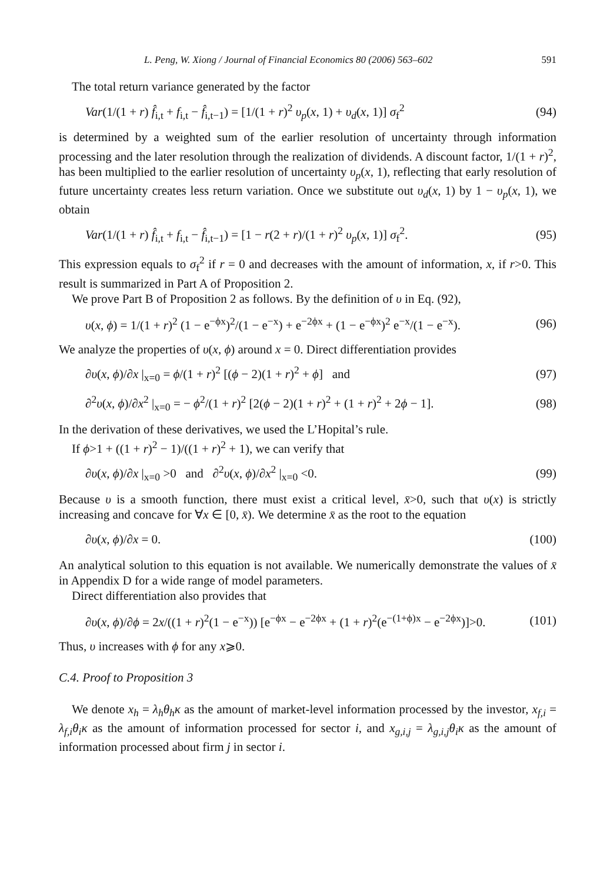L. Peng, W. Xiong / Journal of Financial Economics 80 (2006) 563–602 591
The total return variance generated by the factor
Var(1/(1 + r) f̂<sub>i,t</sub> + f<sub>i,t</sub> − f̂<sub>i,t−1</sub>) = [1/(1 + r)<sup>2</sup> υ<sub>p</sub>(x, 1) + υ<sub>d</sub>(x, 1)] σ<sub>f</sub><sup>2</sup> (94)
is determined by a weighted sum of the earlier resolution of uncertainty through information processing and the later resolution through the realization of dividends. A discount factor, 1/(1 + r)<sup>2</sup>, has been multiplied to the earlier resolution of uncertainty υ<sub>p</sub>(x, 1), reflecting that early resolution of future uncertainty creates less return variation. Once we substitute out υ<sub>d</sub>(x, 1) by 1 − υ<sub>p</sub>(x, 1), we obtain
Var(1/(1 + r) f̂<sub>i,t</sub> + f<sub>i,t</sub> − f̂<sub>i,t−1</sub>) = [1 − r(2 + r)/(1 + r)<sup>2</sup> υ<sub>p</sub>(x, 1)] σ<sub>f</sub><sup>2</sup>. (95)
This expression equals to σ<sub>f</sub><sup>2</sup> if r = 0 and decreases with the amount of information, x, if r>0. This result is summarized in Part A of Proposition 2.
We prove Part B of Proposition 2 as follows. By the definition of υ in Eq. (92),
υ(x, ϕ) = 1/(1 + r)<sup>2</sup> (1 − e<sup>−ϕx</sup>)<sup>2</sup>/(1 − e<sup>−x</sup>) + e<sup>−2ϕx</sup> + (1 − e<sup>−ϕx</sup>)<sup>2</sup> e<sup>−x</sup>/(1 − e<sup>−x</sup>). (96)
We analyze the properties of υ(x, ϕ) around x = 0. Direct differentiation provides
∂υ(x, ϕ)/∂x |<sub>x=0</sub> = ϕ/(1 + r)<sup>2</sup> [(ϕ − 2)(1 + r)<sup>2</sup> + ϕ] and (97)
∂<sup>2</sup>υ(x, ϕ)/∂x<sup>2</sup> |<sub>x=0</sub> = − ϕ<sup>2</sup>/(1 + r)<sup>2</sup> [2(ϕ − 2)(1 + r)<sup>2</sup> + (1 + r)<sup>2</sup> + 2ϕ − 1]. (98)
In the derivation of these derivatives, we used the L’Hopital’s rule.
If ϕ>1 + ((1 + r)<sup>2</sup> − 1)/((1 + r)<sup>2</sup> + 1), we can verify that
∂υ(x, ϕ)/∂x |<sub>x=0</sub> >0 and ∂<sup>2</sup>υ(x, ϕ)/∂x<sup>2</sup> |<sub>x=0</sub> <0. (99)
Because υ is a smooth function, there must exist a critical level, x̄>0, such that υ(x) is strictly increasing and concave for ∀x ∈ [0, x̄). We determine x̄ as the root to the equation
∂υ(x, ϕ)/∂x = 0. (100)
An analytical solution to this equation is not available. We numerically demonstrate the values of x̄ in Appendix D for a wide range of model parameters.
Direct differentiation also provides that
∂υ(x, ϕ)/∂ϕ = 2x/((1 + r)<sup>2</sup>(1 − e<sup>−x</sup>)) [e<sup>−ϕx</sup> − e<sup>−2ϕx</sup> + (1 + r)<sup>2</sup>(e<sup>−(1+ϕ)x</sup> − e<sup>−2ϕx</sup>)]>0. (101)
Thus, υ increases with ϕ for any x⩾0.
C.4. Proof to Proposition 3
We denote x<sub>h</sub> = λ<sub>h</sub>θ<sub>h</sub>κ as the amount of market-level information processed by the investor, x<sub>f,i</sub> = λ<sub>f,i</sub>θ<sub>i</sub>κ as the amount of information processed for sector i, and x<sub>g,i,j</sub> = λ<sub>g,i,j</sub>θ<sub>i</sub>κ as the amount of information processed about firm j in sector i.